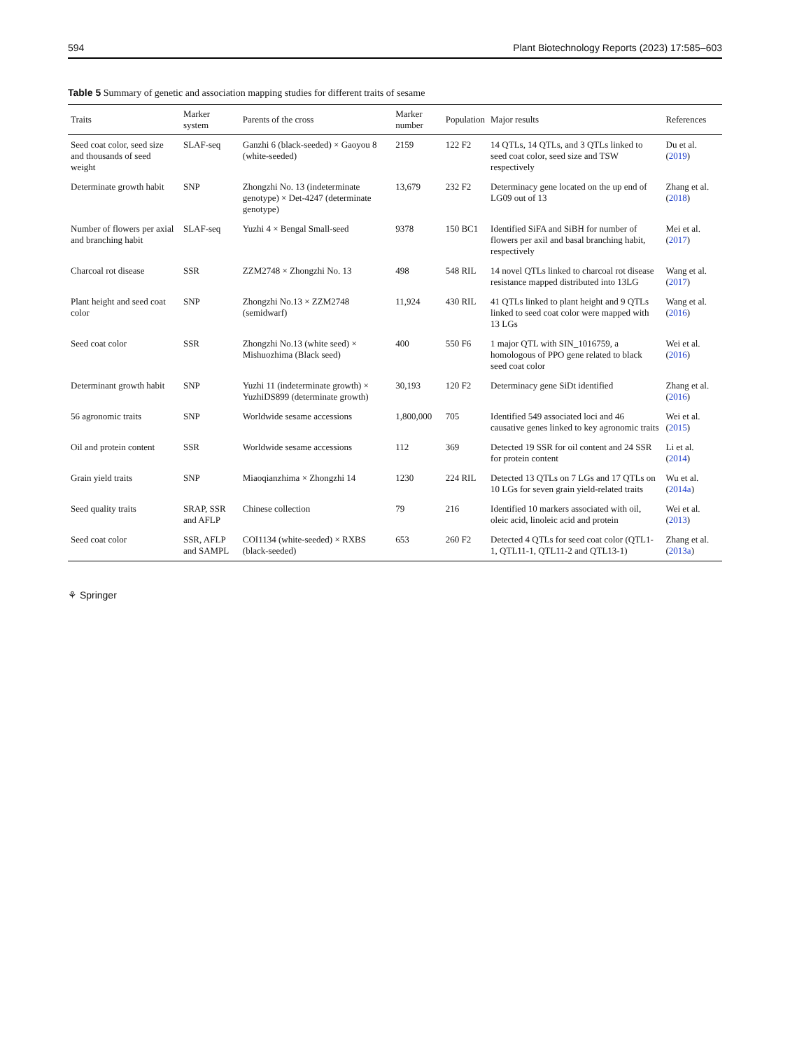594 Plant Biotechnology Reports (2023) 17:585–603
Table 5 Summary of genetic and association mapping studies for different traits of sesame
| Traits | Marker system | Parents of the cross | Marker number | Population | Major results | References |
| --- | --- | --- | --- | --- | --- | --- |
| Seed coat color, seed size and thousands of seed weight | SLAF-seq | Ganzhi 6 (black-seeded) × Gaoyou 8 (white-seeded) | 2159 | 122 F2 | 14 QTLs, 14 QTLs, and 3 QTLs linked to seed coat color, seed size and TSW respectively | Du et al. ( 2019 ) |
| Determinate growth habit | SNP | Zhongzhi No. 13 (indeterminate genotype) × Det-4247 (determinate genotype) | 13,679 | 232 F2 | Determinacy gene located on the up end of LG09 out of 13 | Zhang et al. ( 2018 ) |
| Number of flowers per axial and branching habit | SLAF-seq | Yuzhi 4 × Bengal Small-seed | 9378 | 150 BC1 | Identified SiFA and SiBH for number of flowers per axil and basal branching habit, respectively | Mei et al. ( 2017 ) |
| Charcoal rot disease | SSR | ZZM2748 × Zhongzhi No. 13 | 498 | 548 RIL | 14 novel QTLs linked to charcoal rot disease resistance mapped distributed into 13LG | Wang et al. ( 2017 ) |
| Plant height and seed coat color | SNP | Zhongzhi No.13 × ZZM2748 (semidwarf) | 11,924 | 430 RIL | 41 QTLs linked to plant height and 9 QTLs linked to seed coat color were mapped with 13 LGs | Wang et al. ( 2016 ) |
| Seed coat color | SSR | Zhongzhi No.13 (white seed) × Mishuozhima (Black seed) | 400 | 550 F6 | 1 major QTL with SIN_1016759, a homologous of PPO gene related to black seed coat color | Wei et al. ( 2016 ) |
| Determinant growth habit | SNP | Yuzhi 11 (indeterminate growth) × YuzhiDS899 (determinate growth) | 30,193 | 120 F2 | Determinacy gene SiDt identified | Zhang et al. ( 2016 ) |
| 56 agronomic traits | SNP | Worldwide sesame accessions | 1,800,000 | 705 | Identified 549 associated loci and 46 causative genes linked to key agronomic traits | Wei et al. ( 2015 ) |
| Oil and protein content | SSR | Worldwide sesame accessions | 112 | 369 | Detected 19 SSR for oil content and 24 SSR for protein content | Li et al. ( 2014 ) |
| Grain yield traits | SNP | Miaoqianzhima × Zhongzhi 14 | 1230 | 224 RIL | Detected 13 QTLs on 7 LGs and 17 QTLs on 10 LGs for seven grain yield-related traits | Wu et al. ( 2014a ) |
| Seed quality traits | SRAP, SSR and AFLP | Chinese collection | 79 | 216 | Identified 10 markers associated with oil, oleic acid, linoleic acid and protein | Wei et al. ( 2013 ) |
| Seed coat color | SSR, AFLP and SAMPL | COI1134 (white-seeded) × RXBS (black-seeded) | 653 | 260 F2 | Detected 4 QTLs for seed coat color (QTL1-1, QTL11-1, QTL11-2 and QTL13-1) | Zhang et al. ( 2013a ) |
⚘ Springer